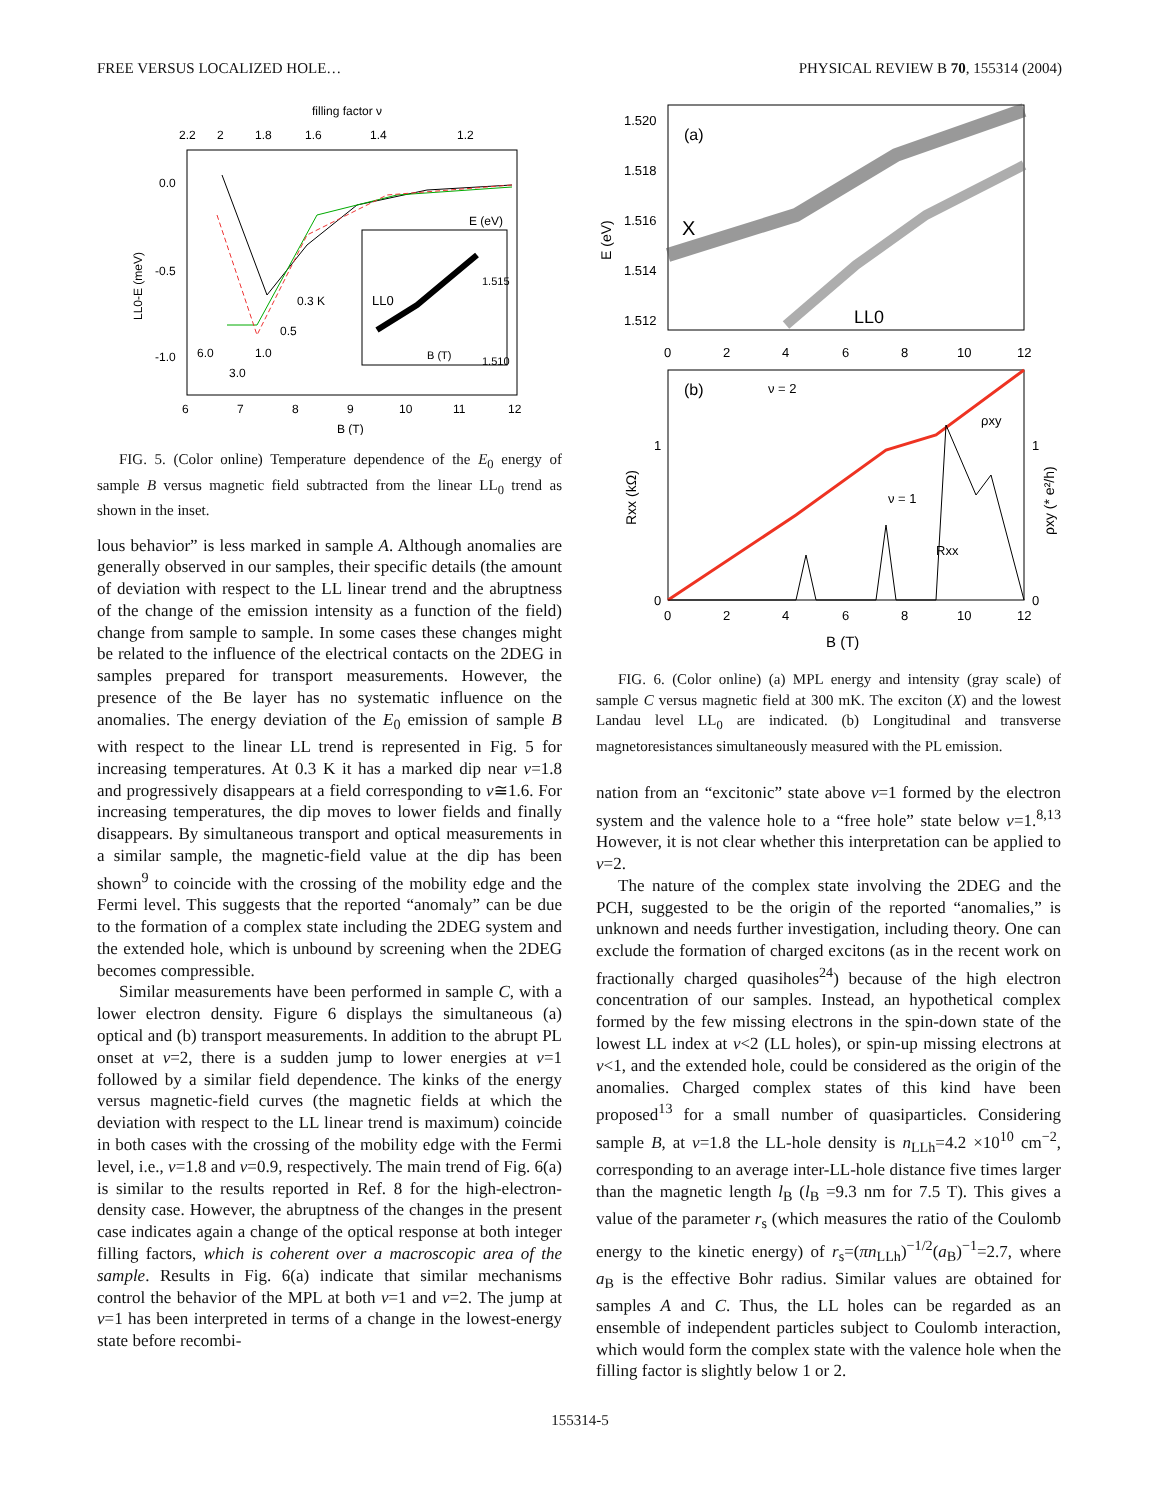FREE VERSUS LOCALIZED HOLE… PHYSICAL REVIEW B 70, 155314 (2004)
filling factor ν
2.2
2
1.8
1.6
1.4
1.2
0.0
-0.5
-1.0
6
7
8
9
10
11
12
B (T)
6.0
3.0
1.0
0.5
0.3 K
LL0-E (meV)
E (eV)
1.515
1.510
LL0
B (T)
FIG. 5. (Color online) Temperature dependence of the E<sub>0</sub> energy of sample B versus magnetic field subtracted from the linear LL<sub>0</sub> trend as shown in the inset.
lous behavior” is less marked in sample A. Although anomalies are generally observed in our samples, their specific details (the amount of deviation with respect to the LL linear trend and the abruptness of the change of the emission intensity as a function of the field) change from sample to sample. In some cases these changes might be related to the influence of the electrical contacts on the 2DEG in samples prepared for transport measurements. However, the presence of the Be layer has no systematic influence on the anomalies. The energy deviation of the E<sub>0</sub> emission of sample B with respect to the linear LL trend is represented in Fig. 5 for increasing temperatures. At 0.3 K it has a marked dip near ν=1.8 and progressively disappears at a field corresponding to ν≅1.6. For increasing temperatures, the dip moves to lower fields and finally disappears. By simultaneous transport and optical measurements in a similar sample, the magnetic-field value at the dip has been shown<sup>9</sup> to coincide with the crossing of the mobility edge and the Fermi level. This suggests that the reported “anomaly” can be due to the formation of a complex state including the 2DEG system and the extended hole, which is unbound by screening when the 2DEG becomes compressible.
Similar measurements have been performed in sample C, with a lower electron density. Figure 6 displays the simultaneous (a) optical and (b) transport measurements. In addition to the abrupt PL onset at ν=2, there is a sudden jump to lower energies at ν=1 followed by a similar field dependence. The kinks of the energy versus magnetic-field curves (the magnetic fields at which the deviation with respect to the LL linear trend is maximum) coincide in both cases with the crossing of the mobility edge with the Fermi level, i.e., ν=1.8 and ν=0.9, respectively. The main trend of Fig. 6(a) is similar to the results reported in Ref. 8 for the high-electron-density case. However, the abruptness of the changes in the present case indicates again a change of the optical response at both integer filling factors, which is coherent over a macroscopic area of the sample. Results in Fig. 6(a) indicate that similar mechanisms control the behavior of the MPL at both ν=1 and ν=2. The jump at ν=1 has been interpreted in terms of a change in the lowest-energy state before recombi-
1.520
1.518
1.516
1.514
1.512
(a)
X
LL0
0
2
4
6
8
10
12
E (eV)
(b)
ν = 2
ν = 1
ρxy
Rxx
1
0
1
0
0
2
4
6
8
10
12
B (T)
Rxx (kΩ)
ρxy (* e²/h)
FIG. 6. (Color online) (a) MPL energy and intensity (gray scale) of sample C versus magnetic field at 300 mK. The exciton (X) and the lowest Landau level LL<sub>0</sub> are indicated. (b) Longitudinal and transverse magnetoresistances simultaneously measured with the PL emission.
nation from an “excitonic” state above ν=1 formed by the electron system and the valence hole to a “free hole” state below ν=1.<sup>8,13</sup> However, it is not clear whether this interpretation can be applied to ν=2.
The nature of the complex state involving the 2DEG and the PCH, suggested to be the origin of the reported “anomalies,” is unknown and needs further investigation, including theory. One can exclude the formation of charged excitons (as in the recent work on fractionally charged quasiholes<sup>24</sup>) because of the high electron concentration of our samples. Instead, an hypothetical complex formed by the few missing electrons in the spin-down state of the lowest LL index at ν<2 (LL holes), or spin-up missing electrons at ν<1, and the extended hole, could be considered as the origin of the anomalies. Charged complex states of this kind have been proposed<sup>13</sup> for a small number of quasiparticles. Considering sample B, at ν=1.8 the LL-hole density is n<sub>LLh</sub>=4.2 ×10<sup>10</sup> cm<sup>−2</sup>, corresponding to an average inter-LL-hole distance five times larger than the magnetic length l<sub>B</sub> (l<sub>B</sub> =9.3 nm for 7.5 T). This gives a value of the parameter r<sub>s</sub> (which measures the ratio of the Coulomb energy to the kinetic energy) of r<sub>s</sub>=(πn<sub>LLh</sub>)<sup>−1/2</sup>(a<sub>B</sub>)<sup>−1</sup>=2.7, where a<sub>B</sub> is the effective Bohr radius. Similar values are obtained for samples A and C. Thus, the LL holes can be regarded as an ensemble of independent particles subject to Coulomb interaction, which would form the complex state with the valence hole when the filling factor is slightly below 1 or 2.
155314-5